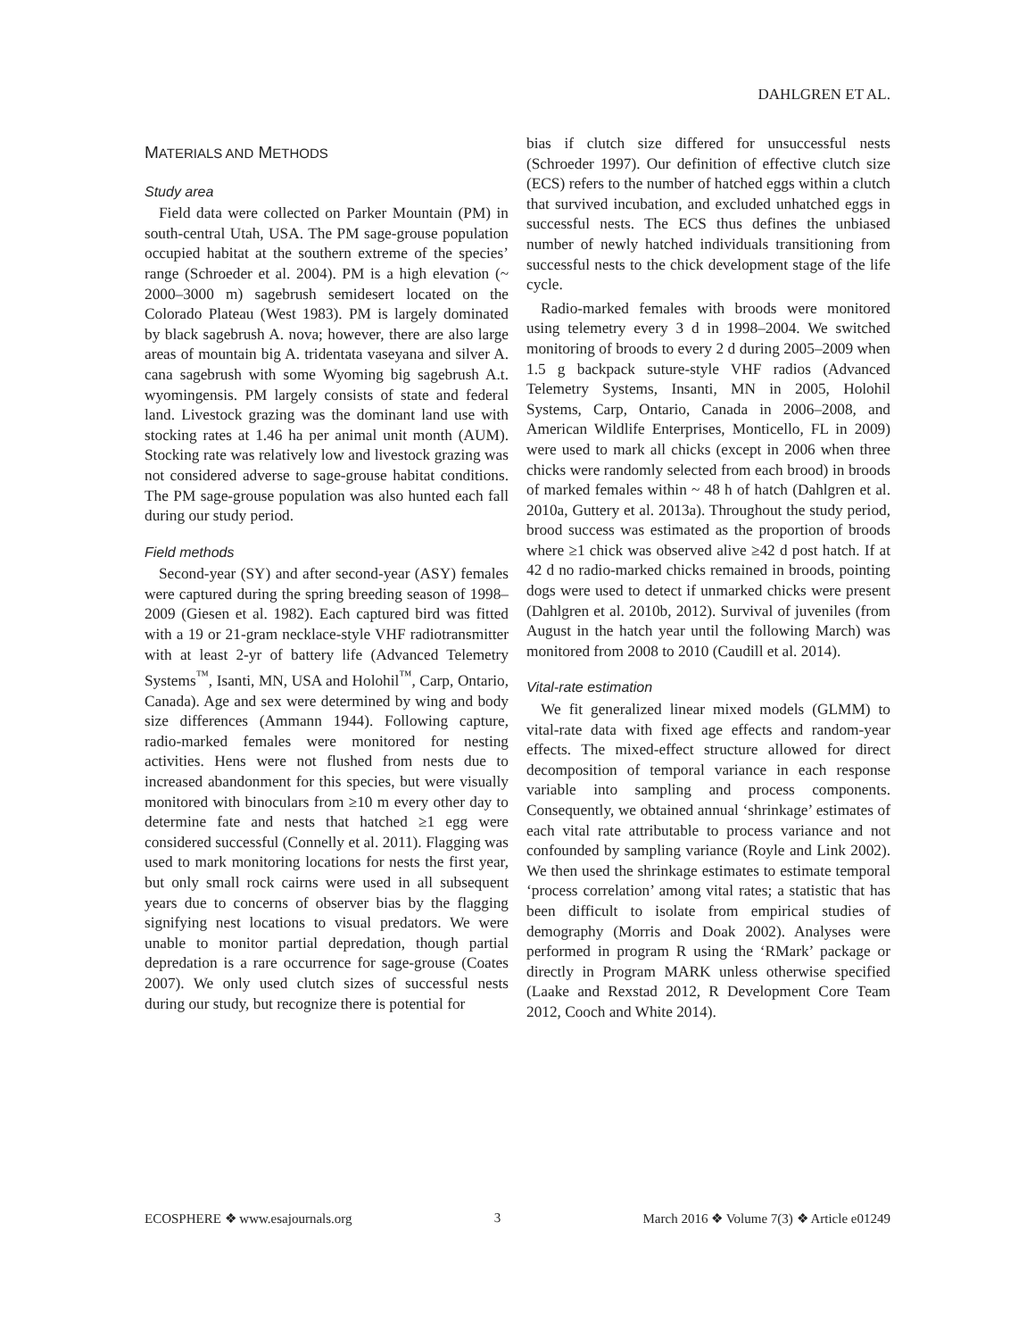DAHLGREN ET AL.
MATERIALS AND METHODS
Study area
Field data were collected on Parker Mountain (PM) in south-central Utah, USA. The PM sage-grouse population occupied habitat at the southern extreme of the species’ range (Schroeder et al. 2004). PM is a high elevation (~ 2000–3000 m) sagebrush semidesert located on the Colorado Plateau (West 1983). PM is largely dominated by black sagebrush A. nova; however, there are also large areas of mountain big A. tridentata vaseyana and silver A. cana sagebrush with some Wyoming big sagebrush A.t. wyomingensis. PM largely consists of state and federal land. Livestock grazing was the dominant land use with stocking rates at 1.46 ha per animal unit month (AUM). Stocking rate was relatively low and livestock grazing was not considered adverse to sage-grouse habitat conditions. The PM sage-grouse population was also hunted each fall during our study period.
Field methods
Second-year (SY) and after second-year (ASY) females were captured during the spring breeding season of 1998–2009 (Giesen et al. 1982). Each captured bird was fitted with a 19 or 21-gram necklace-style VHF radiotransmitter with at least 2-yr of battery life (Advanced Telemetry Systems<sup>™</sup>, Isanti, MN, USA and Holohil<sup>™</sup>, Carp, Ontario, Canada). Age and sex were determined by wing and body size differences (Ammann 1944). Following capture, radio-marked females were monitored for nesting activities. Hens were not flushed from nests due to increased abandonment for this species, but were visually monitored with binoculars from ≥10 m every other day to determine fate and nests that hatched ≥1 egg were considered successful (Connelly et al. 2011). Flagging was used to mark monitoring locations for nests the first year, but only small rock cairns were used in all subsequent years due to concerns of observer bias by the flagging signifying nest locations to visual predators. We were unable to monitor partial depredation, though partial depredation is a rare occurrence for sage-grouse (Coates 2007). We only used clutch sizes of successful nests during our study, but recognize there is potential for
bias if clutch size differed for unsuccessful nests (Schroeder 1997). Our definition of effective clutch size (ECS) refers to the number of hatched eggs within a clutch that survived incubation, and excluded unhatched eggs in successful nests. The ECS thus defines the unbiased number of newly hatched individuals transitioning from successful nests to the chick development stage of the life cycle.
Radio-marked females with broods were monitored using telemetry every 3 d in 1998–2004. We switched monitoring of broods to every 2 d during 2005–2009 when 1.5 g backpack suture-style VHF radios (Advanced Telemetry Systems, Insanti, MN in 2005, Holohil Systems, Carp, Ontario, Canada in 2006–2008, and American Wildlife Enterprises, Monticello, FL in 2009) were used to mark all chicks (except in 2006 when three chicks were randomly selected from each brood) in broods of marked females within ~ 48 h of hatch (Dahlgren et al. 2010a, Guttery et al. 2013a). Throughout the study period, brood success was estimated as the proportion of broods where ≥1 chick was observed alive ≥42 d post hatch. If at 42 d no radio-marked chicks remained in broods, pointing dogs were used to detect if unmarked chicks were present (Dahlgren et al. 2010b, 2012). Survival of juveniles (from August in the hatch year until the following March) was monitored from 2008 to 2010 (Caudill et al. 2014).
Vital-rate estimation
We fit generalized linear mixed models (GLMM) to vital-rate data with fixed age effects and random-year effects. The mixed-effect structure allowed for direct decomposition of temporal variance in each response variable into sampling and process components. Consequently, we obtained annual ‘shrinkage’ estimates of each vital rate attributable to process variance and not confounded by sampling variance (Royle and Link 2002). We then used the shrinkage estimates to estimate temporal ‘process correlation’ among vital rates; a statistic that has been difficult to isolate from empirical studies of demography (Morris and Doak 2002). Analyses were performed in program R using the ‘RMark’ package or directly in Program MARK unless otherwise specified (Laake and Rexstad 2012, R Development Core Team 2012, Cooch and White 2014).
ECOSPHERE ❖ www.esajournals.org 3 March 2016 ❖ Volume 7(3) ❖ Article e01249